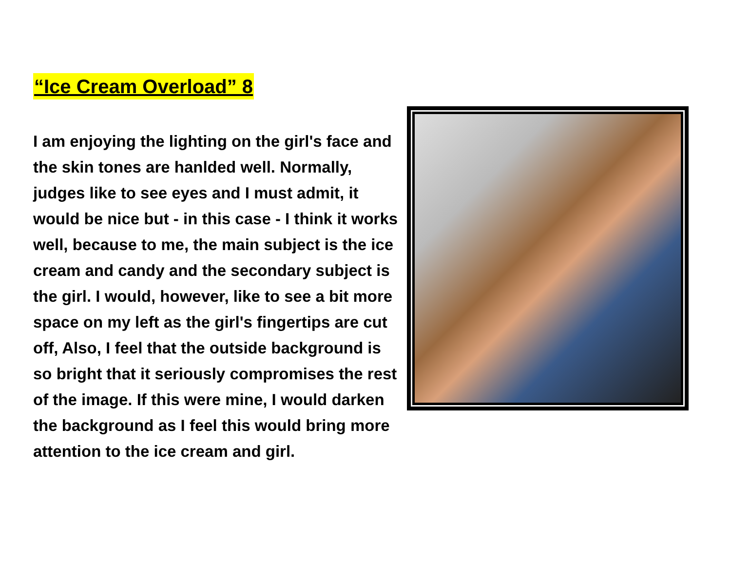“Ice Cream Overload” 8
I am enjoying the lighting on the girl's face and the skin tones are hanlded well. Normally, judges like to see eyes and I must admit, it would be nice but - in this case - I think it works well, because to me, the main subject is the ice cream and candy and the secondary subject is the girl. I would, however, like to see a bit more space on my left as the girl's fingertips are cut off, Also, I feel that the outside background is so bright that it seriously compromises the rest of the image. If this were mine, I would darken the background as I feel this would bring more attention to the ice cream and girl.